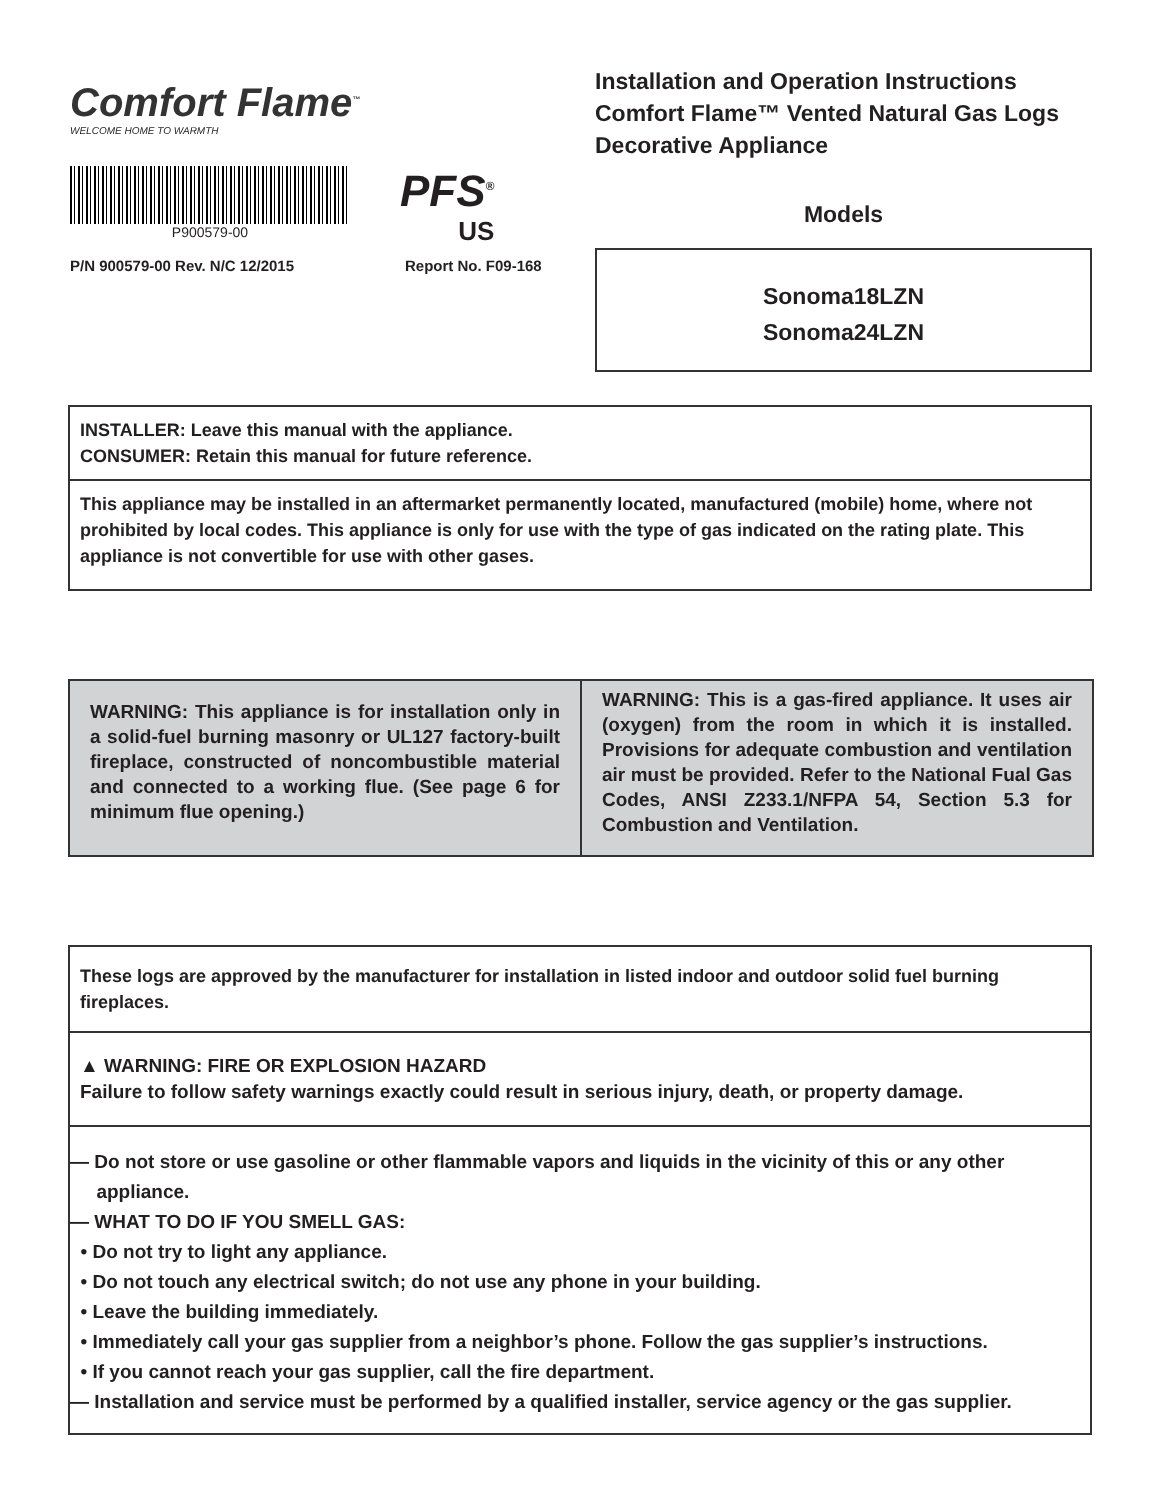Comfort Flame<sup>™</sup>
WELCOME HOME TO WARMTH
P900579-00
PFS<sup>®</sup>
US
P/N 900579-00 Rev. N/C 12/2015 Report No. F09-168
Installation and Operation Instructions
Comfort Flame™ Vented Natural Gas Logs
Decorative Appliance
Models
Sonoma18LZN
Sonoma24LZN
INSTALLER: Leave this manual with the appliance.
CONSUMER: Retain this manual for future reference.
This appliance may be installed in an aftermarket permanently located, manufactured (mobile) home, where not prohibited by local codes. This appliance is only for use with the type of gas indicated on the rating plate. This appliance is not convertible for use with other gases.
WARNING: This appliance is for installation only in a solid-fuel burning masonry or UL127 factory-built fireplace, constructed of noncombustible material and connected to a working flue. (See page 6 for minimum flue opening.)
WARNING: This is a gas-fired appliance. It uses air (oxygen) from the room in which it is installed. Provisions for adequate combustion and ventilation air must be provided. Refer to the National Fual Gas Codes, ANSI Z233.1/NFPA 54, Section 5.3 for Combustion and Ventilation.
These logs are approved by the manufacturer for installation in listed indoor and outdoor solid fuel burning fireplaces.
▲ WARNING: FIRE OR EXPLOSION HAZARD
Failure to follow safety warnings exactly could result in serious injury, death, or property damage.
— Do not store or use gasoline or other flammable vapors and liquids in the vicinity of this or any other
appliance.
— WHAT TO DO IF YOU SMELL GAS:
• Do not try to light any appliance.
• Do not touch any electrical switch; do not use any phone in your building.
• Leave the building immediately.
• Immediately call your gas supplier from a neighbor’s phone. Follow the gas supplier’s instructions.
• If you cannot reach your gas supplier, call the fire department.
— Installation and service must be performed by a qualified installer, service agency or the gas supplier.